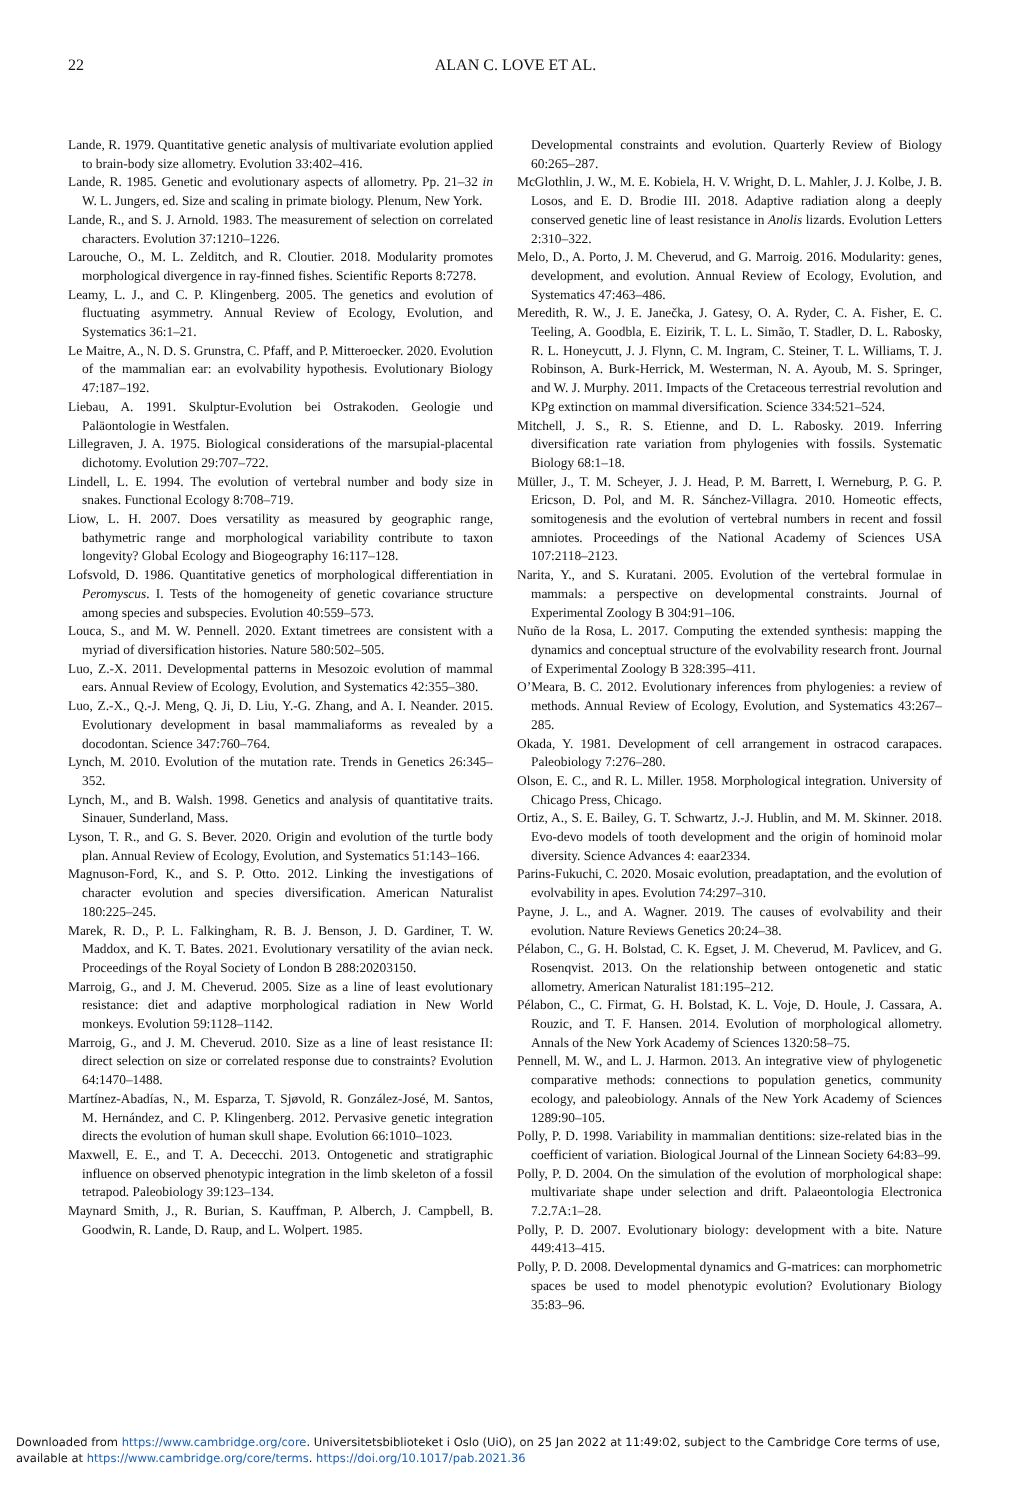22 ALAN C. LOVE ET AL.
Lande, R. 1979. Quantitative genetic analysis of multivariate evolution applied to brain-body size allometry. Evolution 33:402–416.
Lande, R. 1985. Genetic and evolutionary aspects of allometry. Pp. 21–32 in W. L. Jungers, ed. Size and scaling in primate biology. Plenum, New York.
Lande, R., and S. J. Arnold. 1983. The measurement of selection on correlated characters. Evolution 37:1210–1226.
Larouche, O., M. L. Zelditch, and R. Cloutier. 2018. Modularity promotes morphological divergence in ray-finned fishes. Scientific Reports 8:7278.
Leamy, L. J., and C. P. Klingenberg. 2005. The genetics and evolution of fluctuating asymmetry. Annual Review of Ecology, Evolution, and Systematics 36:1–21.
Le Maitre, A., N. D. S. Grunstra, C. Pfaff, and P. Mitteroecker. 2020. Evolution of the mammalian ear: an evolvability hypothesis. Evolutionary Biology 47:187–192.
Liebau, A. 1991. Skulptur-Evolution bei Ostrakoden. Geologie und Paläontologie in Westfalen.
Lillegraven, J. A. 1975. Biological considerations of the marsupial-placental dichotomy. Evolution 29:707–722.
Lindell, L. E. 1994. The evolution of vertebral number and body size in snakes. Functional Ecology 8:708–719.
Liow, L. H. 2007. Does versatility as measured by geographic range, bathymetric range and morphological variability contribute to taxon longevity? Global Ecology and Biogeography 16:117–128.
Lofsvold, D. 1986. Quantitative genetics of morphological differentiation in Peromyscus. I. Tests of the homogeneity of genetic covariance structure among species and subspecies. Evolution 40:559–573.
Louca, S., and M. W. Pennell. 2020. Extant timetrees are consistent with a myriad of diversification histories. Nature 580:502–505.
Luo, Z.-X. 2011. Developmental patterns in Mesozoic evolution of mammal ears. Annual Review of Ecology, Evolution, and Systematics 42:355–380.
Luo, Z.-X., Q.-J. Meng, Q. Ji, D. Liu, Y.-G. Zhang, and A. I. Neander. 2015. Evolutionary development in basal mammaliaforms as revealed by a docodontan. Science 347:760–764.
Lynch, M. 2010. Evolution of the mutation rate. Trends in Genetics 26:345–352.
Lynch, M., and B. Walsh. 1998. Genetics and analysis of quantitative traits. Sinauer, Sunderland, Mass.
Lyson, T. R., and G. S. Bever. 2020. Origin and evolution of the turtle body plan. Annual Review of Ecology, Evolution, and Systematics 51:143–166.
Magnuson-Ford, K., and S. P. Otto. 2012. Linking the investigations of character evolution and species diversification. American Naturalist 180:225–245.
Marek, R. D., P. L. Falkingham, R. B. J. Benson, J. D. Gardiner, T. W. Maddox, and K. T. Bates. 2021. Evolutionary versatility of the avian neck. Proceedings of the Royal Society of London B 288:20203150.
Marroig, G., and J. M. Cheverud. 2005. Size as a line of least evolutionary resistance: diet and adaptive morphological radiation in New World monkeys. Evolution 59:1128–1142.
Marroig, G., and J. M. Cheverud. 2010. Size as a line of least resistance II: direct selection on size or correlated response due to constraints? Evolution 64:1470–1488.
Martínez-Abadías, N., M. Esparza, T. Sjøvold, R. González-José, M. Santos, M. Hernández, and C. P. Klingenberg. 2012. Pervasive genetic integration directs the evolution of human skull shape. Evolution 66:1010–1023.
Maxwell, E. E., and T. A. Dececchi. 2013. Ontogenetic and stratigraphic influence on observed phenotypic integration in the limb skeleton of a fossil tetrapod. Paleobiology 39:123–134.
Maynard Smith, J., R. Burian, S. Kauffman, P. Alberch, J. Campbell, B. Goodwin, R. Lande, D. Raup, and L. Wolpert. 1985.
Developmental constraints and evolution. Quarterly Review of Biology 60:265–287.
McGlothlin, J. W., M. E. Kobiela, H. V. Wright, D. L. Mahler, J. J. Kolbe, J. B. Losos, and E. D. Brodie III. 2018. Adaptive radiation along a deeply conserved genetic line of least resistance in Anolis lizards. Evolution Letters 2:310–322.
Melo, D., A. Porto, J. M. Cheverud, and G. Marroig. 2016. Modularity: genes, development, and evolution. Annual Review of Ecology, Evolution, and Systematics 47:463–486.
Meredith, R. W., J. E. Janečka, J. Gatesy, O. A. Ryder, C. A. Fisher, E. C. Teeling, A. Goodbla, E. Eizirik, T. L. L. Simão, T. Stadler, D. L. Rabosky, R. L. Honeycutt, J. J. Flynn, C. M. Ingram, C. Steiner, T. L. Williams, T. J. Robinson, A. Burk-Herrick, M. Westerman, N. A. Ayoub, M. S. Springer, and W. J. Murphy. 2011. Impacts of the Cretaceous terrestrial revolution and KPg extinction on mammal diversification. Science 334:521–524.
Mitchell, J. S., R. S. Etienne, and D. L. Rabosky. 2019. Inferring diversification rate variation from phylogenies with fossils. Systematic Biology 68:1–18.
Müller, J., T. M. Scheyer, J. J. Head, P. M. Barrett, I. Werneburg, P. G. P. Ericson, D. Pol, and M. R. Sánchez-Villagra. 2010. Homeotic effects, somitogenesis and the evolution of vertebral numbers in recent and fossil amniotes. Proceedings of the National Academy of Sciences USA 107:2118–2123.
Narita, Y., and S. Kuratani. 2005. Evolution of the vertebral formulae in mammals: a perspective on developmental constraints. Journal of Experimental Zoology B 304:91–106.
Nuño de la Rosa, L. 2017. Computing the extended synthesis: mapping the dynamics and conceptual structure of the evolvability research front. Journal of Experimental Zoology B 328:395–411.
O’Meara, B. C. 2012. Evolutionary inferences from phylogenies: a review of methods. Annual Review of Ecology, Evolution, and Systematics 43:267–285.
Okada, Y. 1981. Development of cell arrangement in ostracod carapaces. Paleobiology 7:276–280.
Olson, E. C., and R. L. Miller. 1958. Morphological integration. University of Chicago Press, Chicago.
Ortiz, A., S. E. Bailey, G. T. Schwartz, J.-J. Hublin, and M. M. Skinner. 2018. Evo-devo models of tooth development and the origin of hominoid molar diversity. Science Advances 4: eaar2334.
Parins-Fukuchi, C. 2020. Mosaic evolution, preadaptation, and the evolution of evolvability in apes. Evolution 74:297–310.
Payne, J. L., and A. Wagner. 2019. The causes of evolvability and their evolution. Nature Reviews Genetics 20:24–38.
Pélabon, C., G. H. Bolstad, C. K. Egset, J. M. Cheverud, M. Pavlicev, and G. Rosenqvist. 2013. On the relationship between ontogenetic and static allometry. American Naturalist 181:195–212.
Pélabon, C., C. Firmat, G. H. Bolstad, K. L. Voje, D. Houle, J. Cassara, A. Rouzic, and T. F. Hansen. 2014. Evolution of morphological allometry. Annals of the New York Academy of Sciences 1320:58–75.
Pennell, M. W., and L. J. Harmon. 2013. An integrative view of phylogenetic comparative methods: connections to population genetics, community ecology, and paleobiology. Annals of the New York Academy of Sciences 1289:90–105.
Polly, P. D. 1998. Variability in mammalian dentitions: size-related bias in the coefficient of variation. Biological Journal of the Linnean Society 64:83–99.
Polly, P. D. 2004. On the simulation of the evolution of morphological shape: multivariate shape under selection and drift. Palaeontologia Electronica 7.2.7A:1–28.
Polly, P. D. 2007. Evolutionary biology: development with a bite. Nature 449:413–415.
Polly, P. D. 2008. Developmental dynamics and G-matrices: can morphometric spaces be used to model phenotypic evolution? Evolutionary Biology 35:83–96.
Downloaded from https://www.cambridge.org/core. Universitetsbiblioteket i Oslo (UiO), on 25 Jan 2022 at 11:49:02, subject to the Cambridge Core terms of use,
available at https://www.cambridge.org/core/terms. https://doi.org/10.1017/pab.2021.36